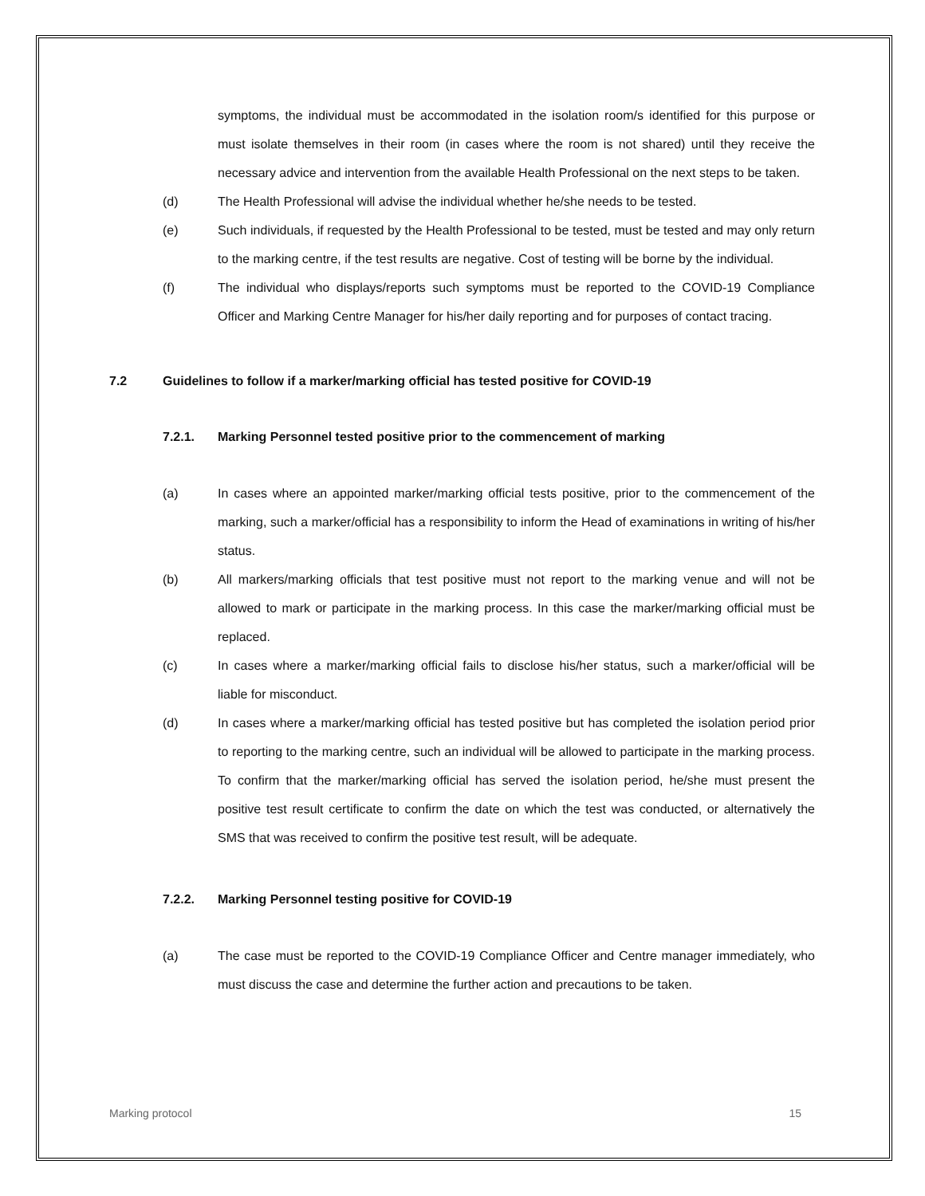symptoms, the individual must be accommodated in the isolation room/s identified for this purpose or must isolate themselves in their room (in cases where the room is not shared) until they receive the necessary advice and intervention from the available Health Professional on the next steps to be taken.
(d) The Health Professional will advise the individual whether he/she needs to be tested.
(e) Such individuals, if requested by the Health Professional to be tested, must be tested and may only return to the marking centre, if the test results are negative. Cost of testing will be borne by the individual.
(f) The individual who displays/reports such symptoms must be reported to the COVID-19 Compliance Officer and Marking Centre Manager for his/her daily reporting and for purposes of contact tracing.
7.2 Guidelines to follow if a marker/marking official has tested positive for COVID-19
7.2.1. Marking Personnel tested positive prior to the commencement of marking
(a) In cases where an appointed marker/marking official tests positive, prior to the commencement of the marking, such a marker/official has a responsibility to inform the Head of examinations in writing of his/her status.
(b) All markers/marking officials that test positive must not report to the marking venue and will not be allowed to mark or participate in the marking process. In this case the marker/marking official must be replaced.
(c) In cases where a marker/marking official fails to disclose his/her status, such a marker/official will be liable for misconduct.
(d) In cases where a marker/marking official has tested positive but has completed the isolation period prior to reporting to the marking centre, such an individual will be allowed to participate in the marking process. To confirm that the marker/marking official has served the isolation period, he/she must present the positive test result certificate to confirm the date on which the test was conducted, or alternatively the SMS that was received to confirm the positive test result, will be adequate.
7.2.2. Marking Personnel testing positive for COVID-19
(a) The case must be reported to the COVID-19 Compliance Officer and Centre manager immediately, who must discuss the case and determine the further action and precautions to be taken.
Marking protocol 15